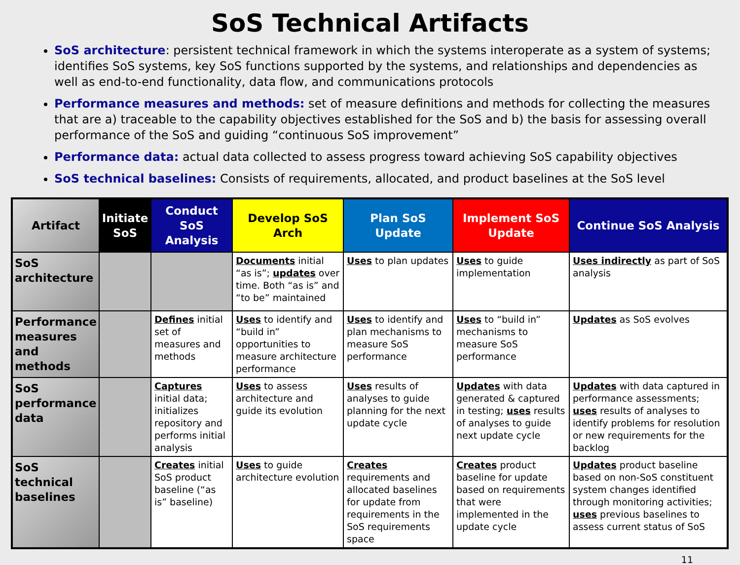SoS Technical Artifacts
SoS architecture: persistent technical framework in which the systems interoperate as a system of systems; identifies SoS systems, key SoS functions supported by the systems, and relationships and dependencies as well as end-to-end functionality, data flow, and communications protocols
Performance measures and methods: set of measure definitions and methods for collecting the measures that are a) traceable to the capability objectives established for the SoS and b) the basis for assessing overall performance of the SoS and guiding “continuous SoS improvement”
Performance data: actual data collected to assess progress toward achieving SoS capability objectives
SoS technical baselines: Consists of requirements, allocated, and product baselines at the SoS level
| Artifact | Initiate SoS | Conduct SoS Analysis | Develop SoS Arch | Plan SoS Update | Implement SoS Update | Continue SoS Analysis |
| --- | --- | --- | --- | --- | --- | --- |
| SoS architecture | | | Documents initial “as is”; updates over time. Both “as is” and “to be” maintained | Uses to plan updates | Uses to guide implementation | Uses indirectly as part of SoS analysis |
| Performance measures and methods | | Defines initial set of measures and methods | Uses to identify and “build in” opportunities to measure architecture performance | Uses to identify and plan mechanisms to measure SoS performance | Uses to “build in” mechanisms to measure SoS performance | Updates as SoS evolves |
| SoS performance data | | Captures initial data; initializes repository and performs initial analysis | Uses to assess architecture and guide its evolution | Uses results of analyses to guide planning for the next update cycle | Updates with data generated & captured in testing; uses results of analyses to guide next update cycle | Updates with data captured in performance assessments; uses results of analyses to identify problems for resolution or new requirements for the backlog |
| SoS technical baselines | | Creates initial SoS product baseline (“as is” baseline) | Uses to guide architecture evolution | Creates requirements and allocated baselines for update from requirements in the SoS requirements space | Creates product baseline for update based on requirements that were implemented in the update cycle | Updates product baseline based on non-SoS constituent system changes identified through monitoring activities; uses previous baselines to assess current status of SoS |
11